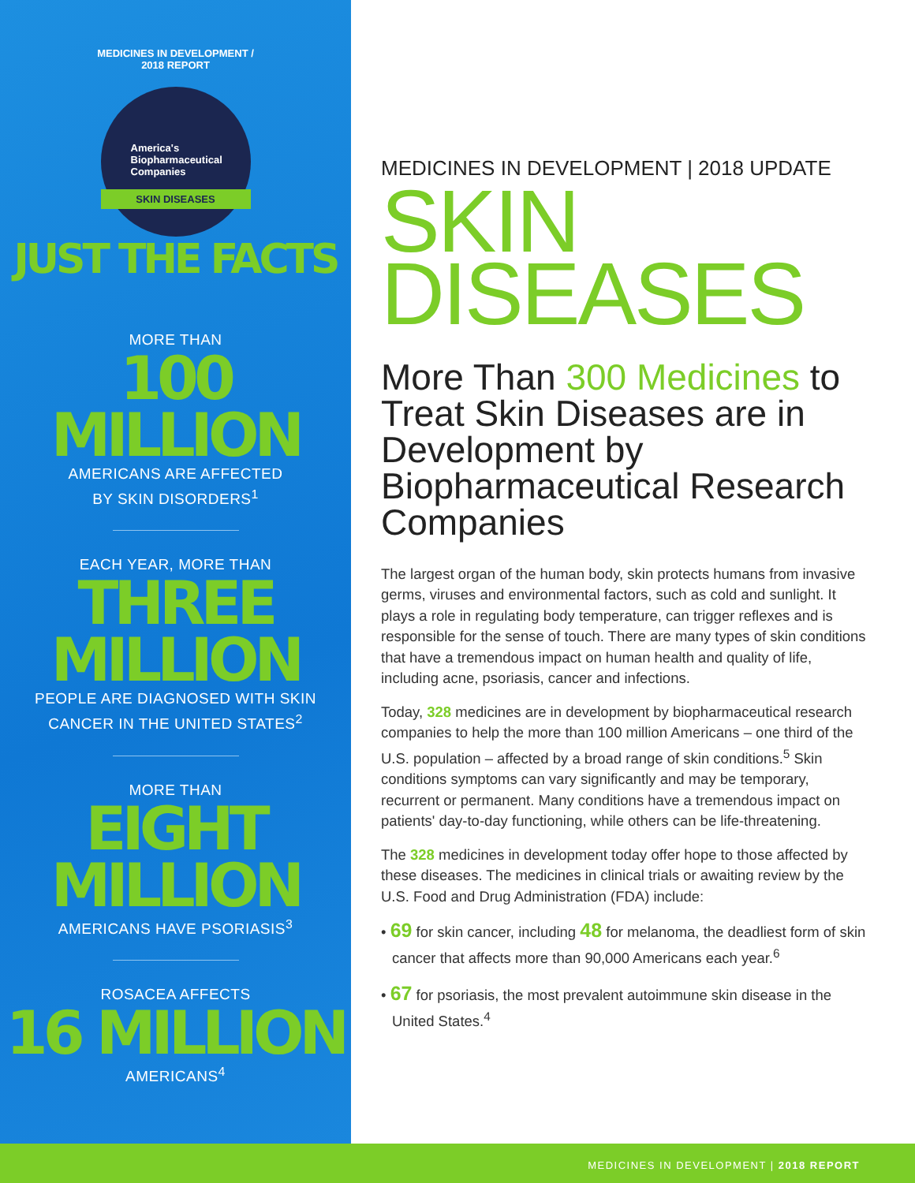MEDICINES IN DEVELOPMENT / 2018 REPORT
America's
Biopharmaceutical
Companies
SKIN DISEASES
JUST THE FACTS
MORE THAN
100 MILLION
AMERICANS ARE AFFECTED
BY SKIN DISORDERS<sup>1</sup>
EACH YEAR, MORE THAN
THREE
MILLION
PEOPLE ARE DIAGNOSED WITH SKIN
CANCER IN THE UNITED STATES<sup>2</sup>
MORE THAN
EIGHT
MILLION
AMERICANS HAVE PSORIASIS<sup>3</sup>
ROSACEA AFFECTS
16 MILLION
AMERICANS<sup>4</sup>
MEDICINES IN DEVELOPMENT | 2018 UPDATE
SKIN
DISEASES
More Than 300 Medicines to Treat Skin Diseases are in Development by Biopharmaceutical Research Companies
The largest organ of the human body, skin protects humans from invasive germs, viruses and environmental factors, such as cold and sunlight. It plays a role in regulating body temperature, can trigger reflexes and is responsible for the sense of touch. There are many types of skin conditions that have a tremendous impact on human health and quality of life, including acne, psoriasis, cancer and infections.
Today, 328 medicines are in development by biopharmaceutical research companies to help the more than 100 million Americans – one third of the U.S. population – affected by a broad range of skin conditions.<sup>5</sup> Skin conditions symptoms can vary significantly and may be temporary, recurrent or permanent. Many conditions have a tremendous impact on patients' day-to-day functioning, while others can be life-threatening.
The 328 medicines in development today offer hope to those affected by these diseases. The medicines in clinical trials or awaiting review by the U.S. Food and Drug Administration (FDA) include:
• 69 for skin cancer, including 48 for melanoma, the deadliest form of skin cancer that affects more than 90,000 Americans each year.<sup>6</sup>
• 67 for psoriasis, the most prevalent autoimmune skin disease in the United States.<sup>4</sup>
MEDICINES IN DEVELOPMENT | 2018 REPORT